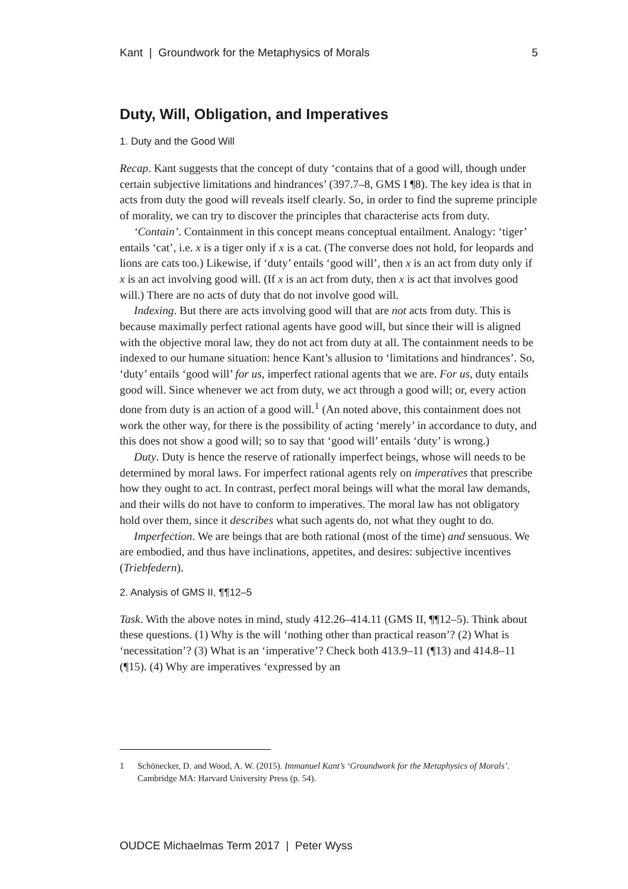Kant | Groundwork for the Metaphysics of Morals 5
Duty, Will, Obligation, and Imperatives
1. Duty and the Good Will
Recap. Kant suggests that the concept of duty ‘contains that of a good will, though under certain subjective limitations and hindrances’ (397.7–8, GMS I ¶8). The key idea is that in acts from duty the good will reveals itself clearly. So, in order to find the supreme principle of morality, we can try to discover the principles that characterise acts from duty.
‘Contain’. Containment in this concept means conceptual entailment. Analogy: ‘tiger’ entails ‘cat’, i.e. x is a tiger only if x is a cat. (The converse does not hold, for leopards and lions are cats too.) Likewise, if ‘duty’ entails ‘good will’, then x is an act from duty only if x is an act involving good will. (If x is an act from duty, then x is act that involves good will.) There are no acts of duty that do not involve good will.
Indexing. But there are acts involving good will that are not acts from duty. This is because maximally perfect rational agents have good will, but since their will is aligned with the objective moral law, they do not act from duty at all. The containment needs to be indexed to our humane situation: hence Kant’s allusion to ‘limitations and hindrances’. So, ‘duty’ entails ‘good will’ for us, imperfect rational agents that we are. For us, duty entails good will. Since whenever we act from duty, we act through a good will; or, every action done from duty is an action of a good will.<sup>1</sup> (An noted above, this containment does not work the other way, for there is the possibility of acting ‘merely’ in accordance to duty, and this does not show a good will; so to say that ‘good will’ entails ‘duty’ is wrong.)
Duty. Duty is hence the reserve of rationally imperfect beings, whose will needs to be determined by moral laws. For imperfect rational agents rely on imperatives that prescribe how they ought to act. In contrast, perfect moral beings will what the moral law demands, and their wills do not have to conform to imperatives. The moral law has not obligatory hold over them, since it describes what such agents do, not what they ought to do.
Imperfection. We are beings that are both rational (most of the time) and sensuous. We are embodied, and thus have inclinations, appetites, and desires: subjective incentives (Triebfedern).
2. Analysis of GMS II, ¶¶12–5
Task. With the above notes in mind, study 412.26–414.11 (GMS II, ¶¶12–5). Think about these questions. (1) Why is the will ‘nothing other than practical reason’? (2) What is ‘necessitation’? (3) What is an ‘imperative’? Check both 413.9–11 (¶13) and 414.8–11 (¶15). (4) Why are imperatives ‘expressed by an
1 Schönecker, D. and Wood, A. W. (2015). Immanuel Kant’s ‘Groundwork for the Metaphysics of Morals’. Cambridge MA: Harvard University Press (p. 54).
OUDCE Michaelmas Term 2017 | Peter Wyss